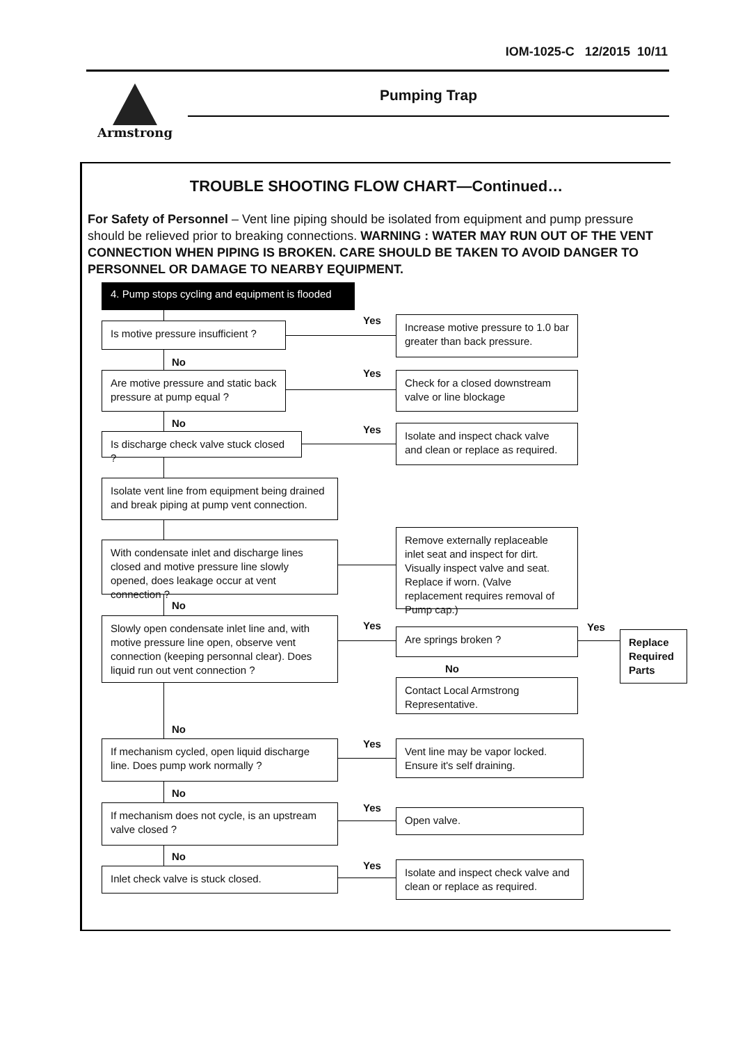IOM-1025-C 12/2015 10/11
Armstrong Pumping Trap
TROUBLE SHOOTING FLOW CHART—Continued…
For Safety of Personnel – Vent line piping should be isolated from equipment and pump pressure should be relieved prior to breaking connections. WARNING : WATER MAY RUN OUT OF THE VENT CONNECTION WHEN PIPING IS BROKEN. CARE SHOULD BE TAKEN TO AVOID DANGER TO PERSONNEL OR DAMAGE TO NEARBY EQUIPMENT.
4. Pump stops cycling and equipment is flooded
Is motive pressure insufficient ?
Yes
Increase motive pressure to 1.0 bar greater than back pressure.
No
Are motive pressure and static back pressure at pump equal ?
Yes
Check for a closed downstream valve or line blockage
No
Is discharge check valve stuck closed ?
Yes
Isolate and inspect chack valve and clean or replace as required.
Isolate vent line from equipment being drained and break piping at pump vent connection.
With condensate inlet and discharge lines closed and motive pressure line slowly opened, does leakage occur at vent connection ?
Remove externally replaceable inlet seat and inspect for dirt. Visually inspect valve and seat. Replace if worn. (Valve replacement requires removal of Pump cap.)
No
Slowly open condensate inlet line and, with motive pressure line open, observe vent connection (keeping personnal clear). Does liquid run out vent connection ?
Yes
Are springs broken ? Yes
Replace Required Parts
No
Contact Local Armstrong Representative.
No
If mechanism cycled, open liquid discharge line. Does pump work normally ?
Yes
Vent line may be vapor locked. Ensure it's self draining.
No
If mechanism does not cycle, is an upstream valve closed ?
Yes Open valve.
No
Inlet check valve is stuck closed.
Yes
Isolate and inspect check valve and clean or replace as required.